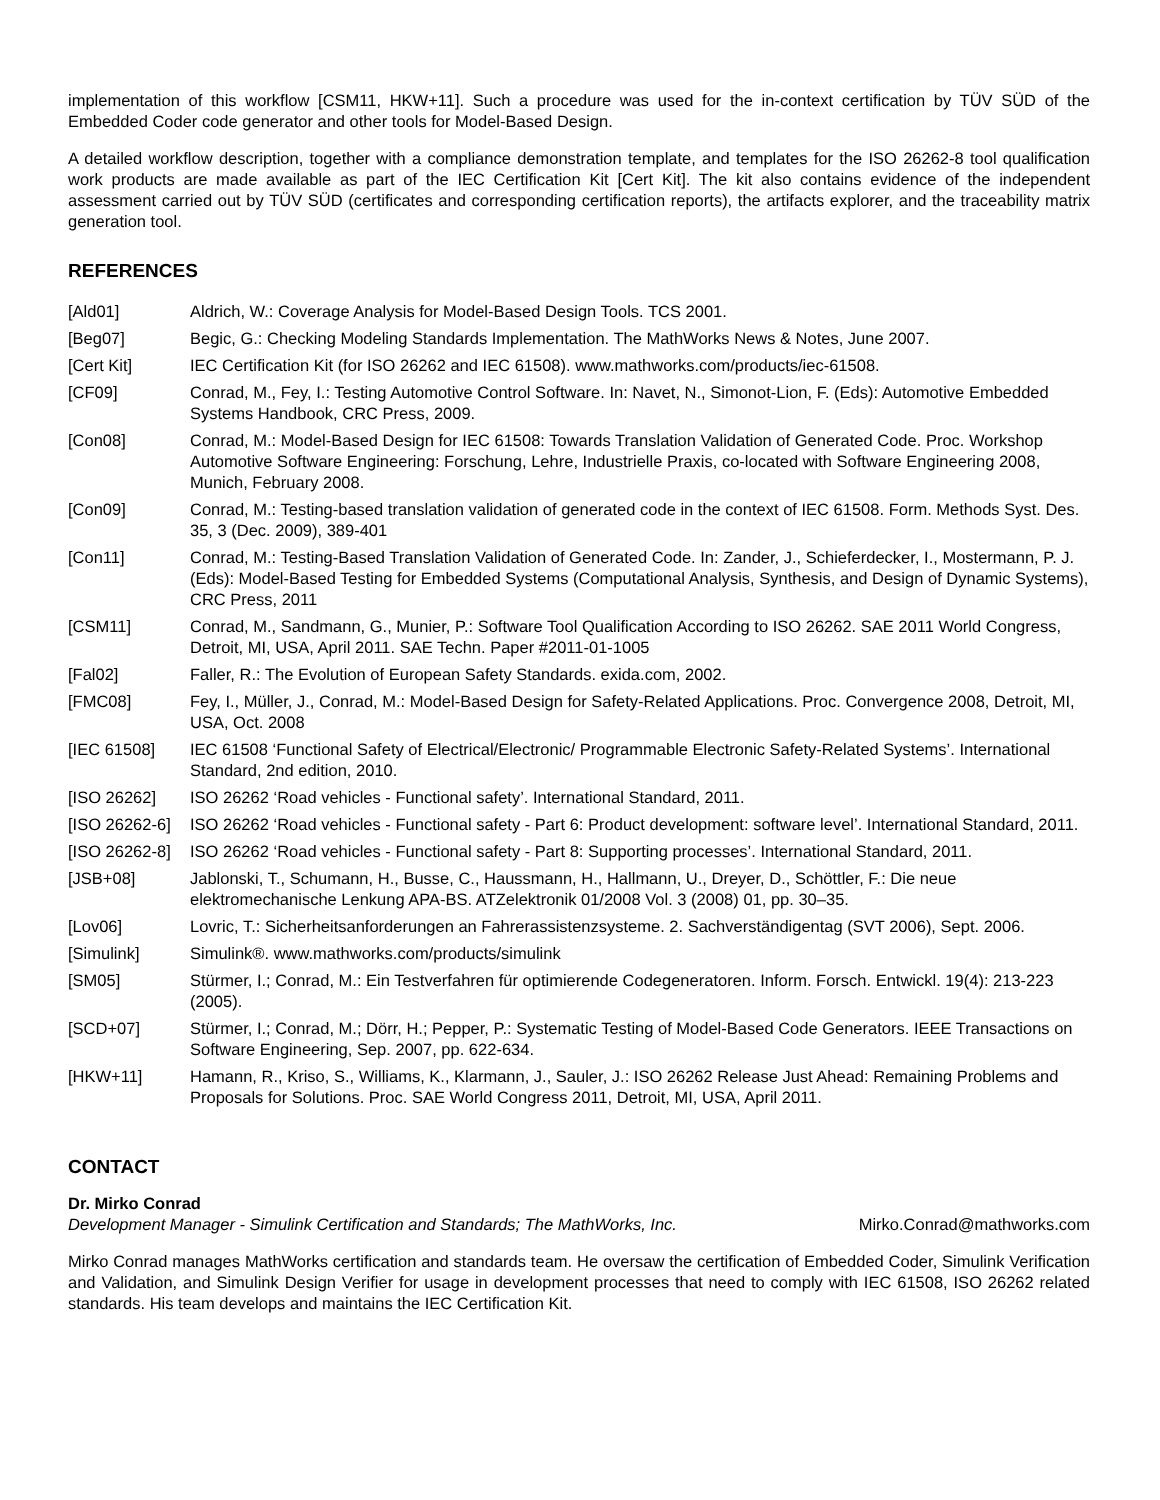implementation of this workflow [CSM11, HKW+11]. Such a procedure was used for the in-context certification by TÜV SÜD of the Embedded Coder code generator and other tools for Model-Based Design.
A detailed workflow description, together with a compliance demonstration template, and templates for the ISO 26262-8 tool qualification work products are made available as part of the IEC Certification Kit [Cert Kit]. The kit also contains evidence of the independent assessment carried out by TÜV SÜD (certificates and corresponding certification reports), the artifacts explorer, and the traceability matrix generation tool.
REFERENCES
[Ald01] Aldrich, W.: Coverage Analysis for Model-Based Design Tools. TCS 2001.
[Beg07] Begic, G.: Checking Modeling Standards Implementation. The MathWorks News & Notes, June 2007.
[Cert Kit] IEC Certification Kit (for ISO 26262 and IEC 61508). www.mathworks.com/products/iec-61508.
[CF09] Conrad, M., Fey, I.: Testing Automotive Control Software. In: Navet, N., Simonot-Lion, F. (Eds): Automotive Embedded Systems Handbook, CRC Press, 2009.
[Con08] Conrad, M.: Model-Based Design for IEC 61508: Towards Translation Validation of Generated Code. Proc. Workshop Automotive Software Engineering: Forschung, Lehre, Industrielle Praxis, co-located with Software Engineering 2008, Munich, February 2008.
[Con09] Conrad, M.: Testing-based translation validation of generated code in the context of IEC 61508. Form. Methods Syst. Des. 35, 3 (Dec. 2009), 389-401
[Con11] Conrad, M.: Testing-Based Translation Validation of Generated Code. In: Zander, J., Schieferdecker, I., Mostermann, P. J. (Eds): Model-Based Testing for Embedded Systems (Computational Analysis, Synthesis, and Design of Dynamic Systems), CRC Press, 2011
[CSM11] Conrad, M., Sandmann, G., Munier, P.: Software Tool Qualification According to ISO 26262. SAE 2011 World Congress, Detroit, MI, USA, April 2011. SAE Techn. Paper #2011-01-1005
[Fal02] Faller, R.: The Evolution of European Safety Standards. exida.com, 2002.
[FMC08] Fey, I., Müller, J., Conrad, M.: Model-Based Design for Safety-Related Applications. Proc. Convergence 2008, Detroit, MI, USA, Oct. 2008
[IEC 61508] IEC 61508 ‘Functional Safety of Electrical/Electronic/ Programmable Electronic Safety-Related Systems’. International Standard, 2nd edition, 2010.
[ISO 26262] ISO 26262 ‘Road vehicles - Functional safety’. International Standard, 2011.
[ISO 26262-6] ISO 26262 ‘Road vehicles - Functional safety - Part 6: Product development: software level’. International Standard, 2011.
[ISO 26262-8] ISO 26262 ‘Road vehicles - Functional safety - Part 8: Supporting processes’. International Standard, 2011.
[JSB+08] Jablonski, T., Schumann, H., Busse, C., Haussmann, H., Hallmann, U., Dreyer, D., Schöttler, F.: Die neue elektromechanische Lenkung APA-BS. ATZelektronik 01/2008 Vol. 3 (2008) 01, pp. 30–35.
[Lov06] Lovric, T.: Sicherheitsanforderungen an Fahrerassistenzsysteme. 2. Sachverständigentag (SVT 2006), Sept. 2006.
[Simulink] Simulink®. www.mathworks.com/products/simulink
[SM05] Stürmer, I.; Conrad, M.: Ein Testverfahren für optimierende Codegeneratoren. Inform. Forsch. Entwickl. 19(4): 213-223 (2005).
[SCD+07] Stürmer, I.; Conrad, M.; Dörr, H.; Pepper, P.: Systematic Testing of Model-Based Code Generators. IEEE Transactions on Software Engineering, Sep. 2007, pp. 622-634.
[HKW+11] Hamann, R., Kriso, S., Williams, K., Klarmann, J., Sauler, J.: ISO 26262 Release Just Ahead: Remaining Problems and Proposals for Solutions. Proc. SAE World Congress 2011, Detroit, MI, USA, April 2011.
CONTACT
Dr. Mirko Conrad
Development Manager - Simulink Certification and Standards; The MathWorks, Inc. Mirko.Conrad@mathworks.com
Mirko Conrad manages MathWorks certification and standards team. He oversaw the certification of Embedded Coder, Simulink Verification and Validation, and Simulink Design Verifier for usage in development processes that need to comply with IEC 61508, ISO 26262 related standards. His team develops and maintains the IEC Certification Kit.